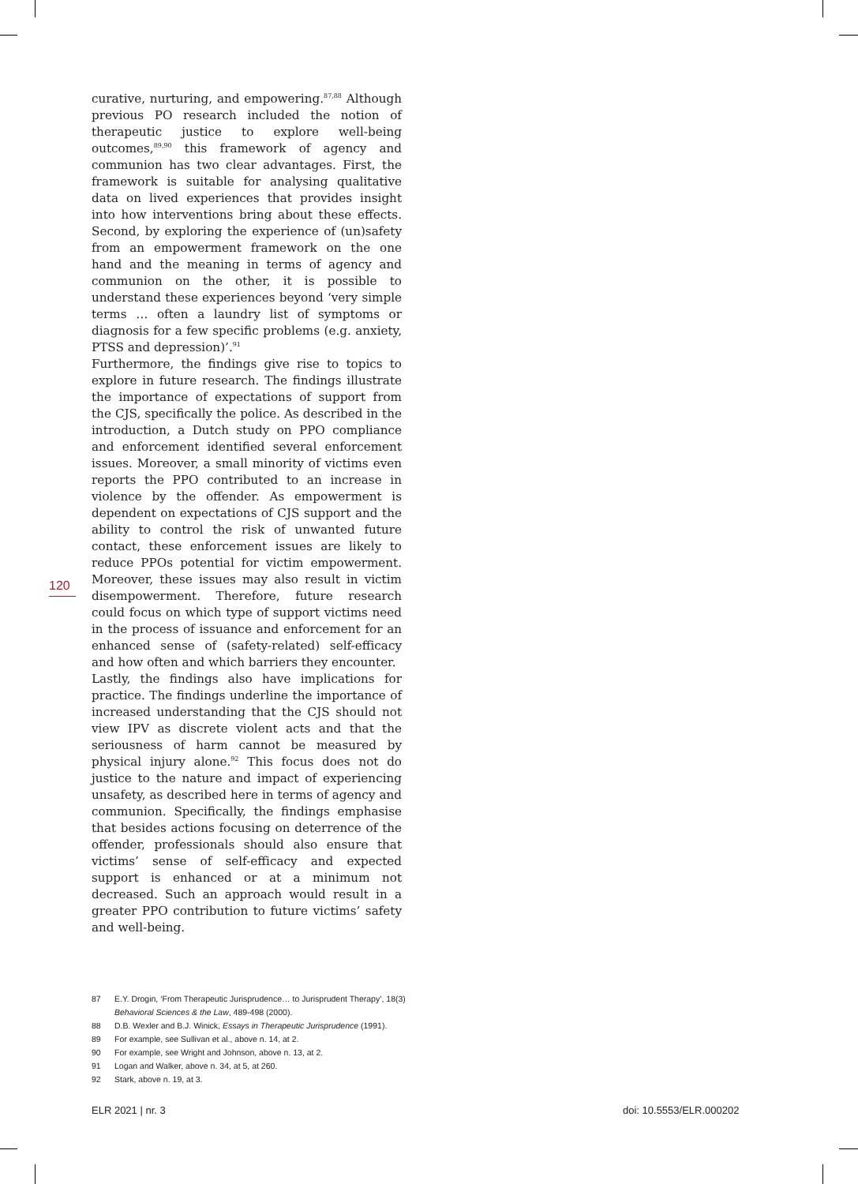curative, nurturing, and empowering.<sup>87,88</sup> Although previous PO research included the notion of therapeutic justice to explore well-being outcomes,<sup>89,90</sup> this framework of agency and communion has two clear advantages. First, the framework is suitable for analysing qualitative data on lived experiences that provides insight into how interventions bring about these effects. Second, by exploring the experience of (un)safety from an empowerment framework on the one hand and the meaning in terms of agency and communion on the other, it is possible to understand these experiences beyond ‘very simple terms … often a laundry list of symptoms or diagnosis for a few specific problems (e.g. anxiety, PTSS and depression)’.<sup>91</sup>
Furthermore, the findings give rise to topics to explore in future research. The findings illustrate the importance of expectations of support from the CJS, specifically the police. As described in the introduction, a Dutch study on PPO compliance and enforcement identified several enforcement issues. Moreover, a small minority of victims even reports the PPO contributed to an increase in violence by the offender. As empowerment is dependent on expectations of CJS support and the ability to control the risk of unwanted future contact, these enforcement issues are likely to reduce PPOs potential for victim empowerment. Moreover, these issues may also result in victim disempowerment. Therefore, future research could focus on which type of support victims need in the process of issuance and enforcement for an enhanced sense of (safety-related) self-efficacy and how often and which barriers they encounter.
Lastly, the findings also have implications for practice. The findings underline the importance of increased understanding that the CJS should not view IPV as discrete violent acts and that the seriousness of harm cannot be measured by physical injury alone.<sup>92</sup> This focus does not do justice to the nature and impact of experiencing unsafety, as described here in terms of agency and communion. Specifically, the findings emphasise that besides actions focusing on deterrence of the offender, professionals should also ensure that victims’ sense of self-efficacy and expected support is enhanced or at a minimum not decreased. Such an approach would result in a greater PPO contribution to future victims’ safety and well-being.
120
87 E.Y. Drogin, ‘From Therapeutic Jurisprudence… to Jurisprudent Therapy’, 18(3) Behavioral Sciences & the Law, 489-498 (2000).
88 D.B. Wexler and B.J. Winick, Essays in Therapeutic Jurisprudence (1991).
89 For example, see Sullivan et al., above n. 14, at 2.
90 For example, see Wright and Johnson, above n. 13, at 2.
91 Logan and Walker, above n. 34, at 5, at 260.
92 Stark, above n. 19, at 3.
ELR 2021 | nr. 3 doi: 10.5553/ELR.000202